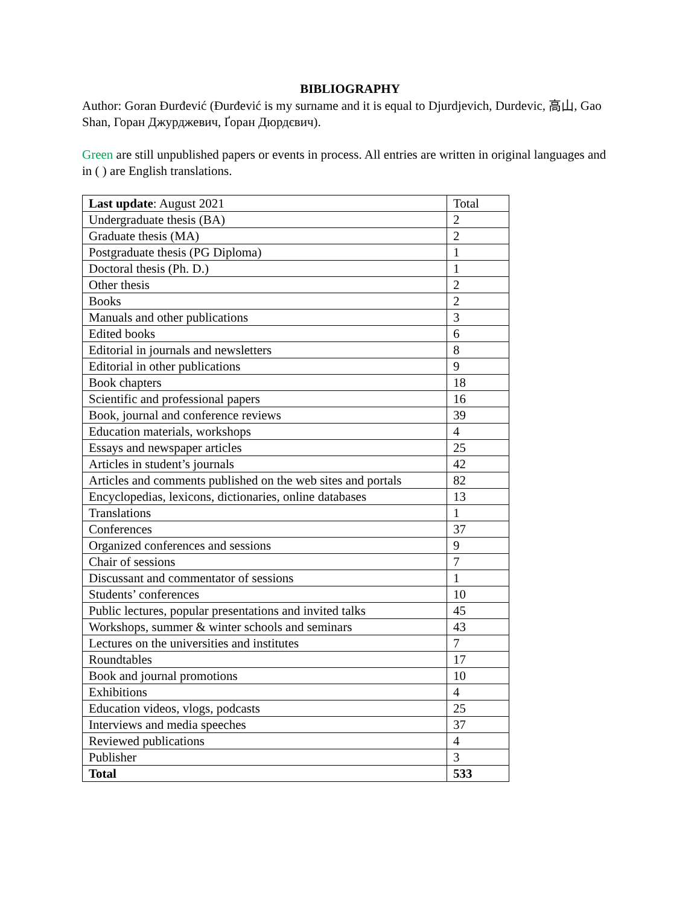BIBLIOGRAPHY
Author: Goran Đurđević (Đurđević is my surname and it is equal to Djurdjevich, Durdevic, 高山, Gao Shan, Горан Джурджевич, Ґоран Дюрдєвич).
Green are still unpublished papers or events in process. All entries are written in original languages and in ( ) are English translations.
| Last update : August 2021 | Total |
| Undergraduate thesis (BA) | 2 |
| Graduate thesis (MA) | 2 |
| Postgraduate thesis (PG Diploma) | 1 |
| Doctoral thesis (Ph. D.) | 1 |
| Other thesis | 2 |
| Books | 2 |
| Manuals and other publications | 3 |
| Edited books | 6 |
| Editorial in journals and newsletters | 8 |
| Editorial in other publications | 9 |
| Book chapters | 18 |
| Scientific and professional papers | 16 |
| Book, journal and conference reviews | 39 |
| Education materials, workshops | 4 |
| Essays and newspaper articles | 25 |
| Articles in student’s journals | 42 |
| Articles and comments published on the web sites and portals | 82 |
| Encyclopedias, lexicons, dictionaries, online databases | 13 |
| Translations | 1 |
| Conferences | 37 |
| Organized conferences and sessions | 9 |
| Chair of sessions | 7 |
| Discussant and commentator of sessions | 1 |
| Students’ conferences | 10 |
| Public lectures, popular presentations and invited talks | 45 |
| Workshops, summer & winter schools and seminars | 43 |
| Lectures on the universities and institutes | 7 |
| Roundtables | 17 |
| Book and journal promotions | 10 |
| Exhibitions | 4 |
| Education videos, vlogs, podcasts | 25 |
| Interviews and media speeches | 37 |
| Reviewed publications | 4 |
| Publisher | 3 |
| Total | 533 |